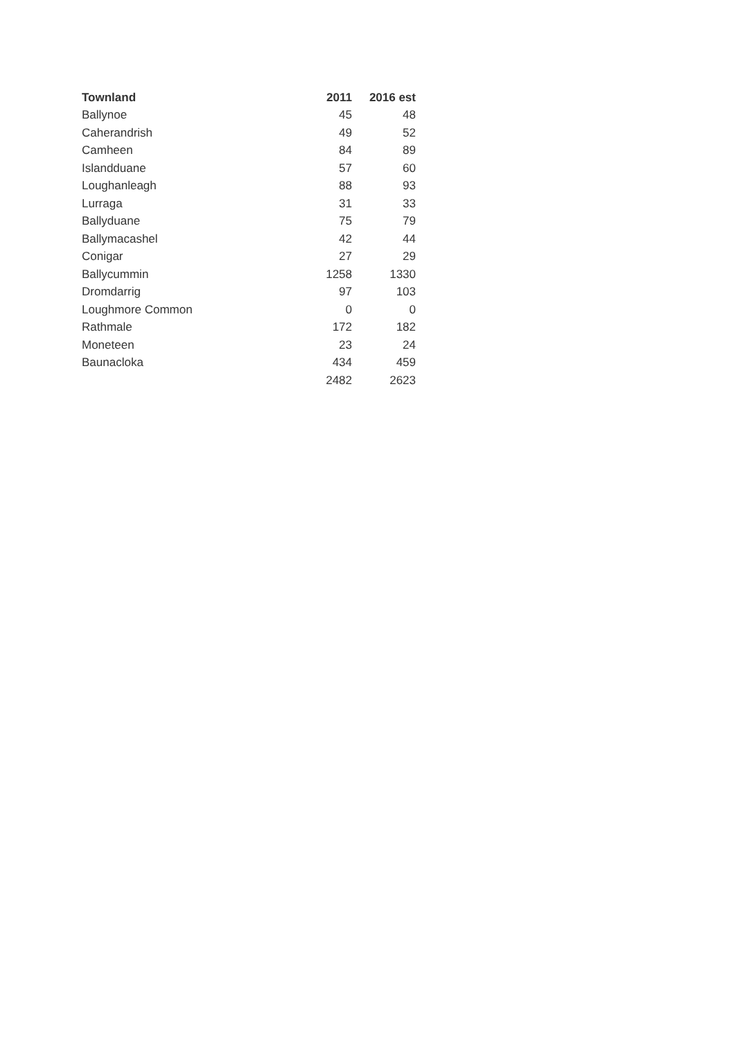| Townland | 2011 | 2016 est |
| --- | --- | --- |
| Ballynoe | 45 | 48 |
| Caherandrish | 49 | 52 |
| Camheen | 84 | 89 |
| Islandduane | 57 | 60 |
| Loughanleagh | 88 | 93 |
| Lurraga | 31 | 33 |
| Ballyduane | 75 | 79 |
| Ballymacashel | 42 | 44 |
| Conigar | 27 | 29 |
| Ballycummin | 1258 | 1330 |
| Dromdarrig | 97 | 103 |
| Loughmore Common | 0 | 0 |
| Rathmale | 172 | 182 |
| Moneteen | 23 | 24 |
| Baunacloka | 434 | 459 |
| | 2482 | 2623 |